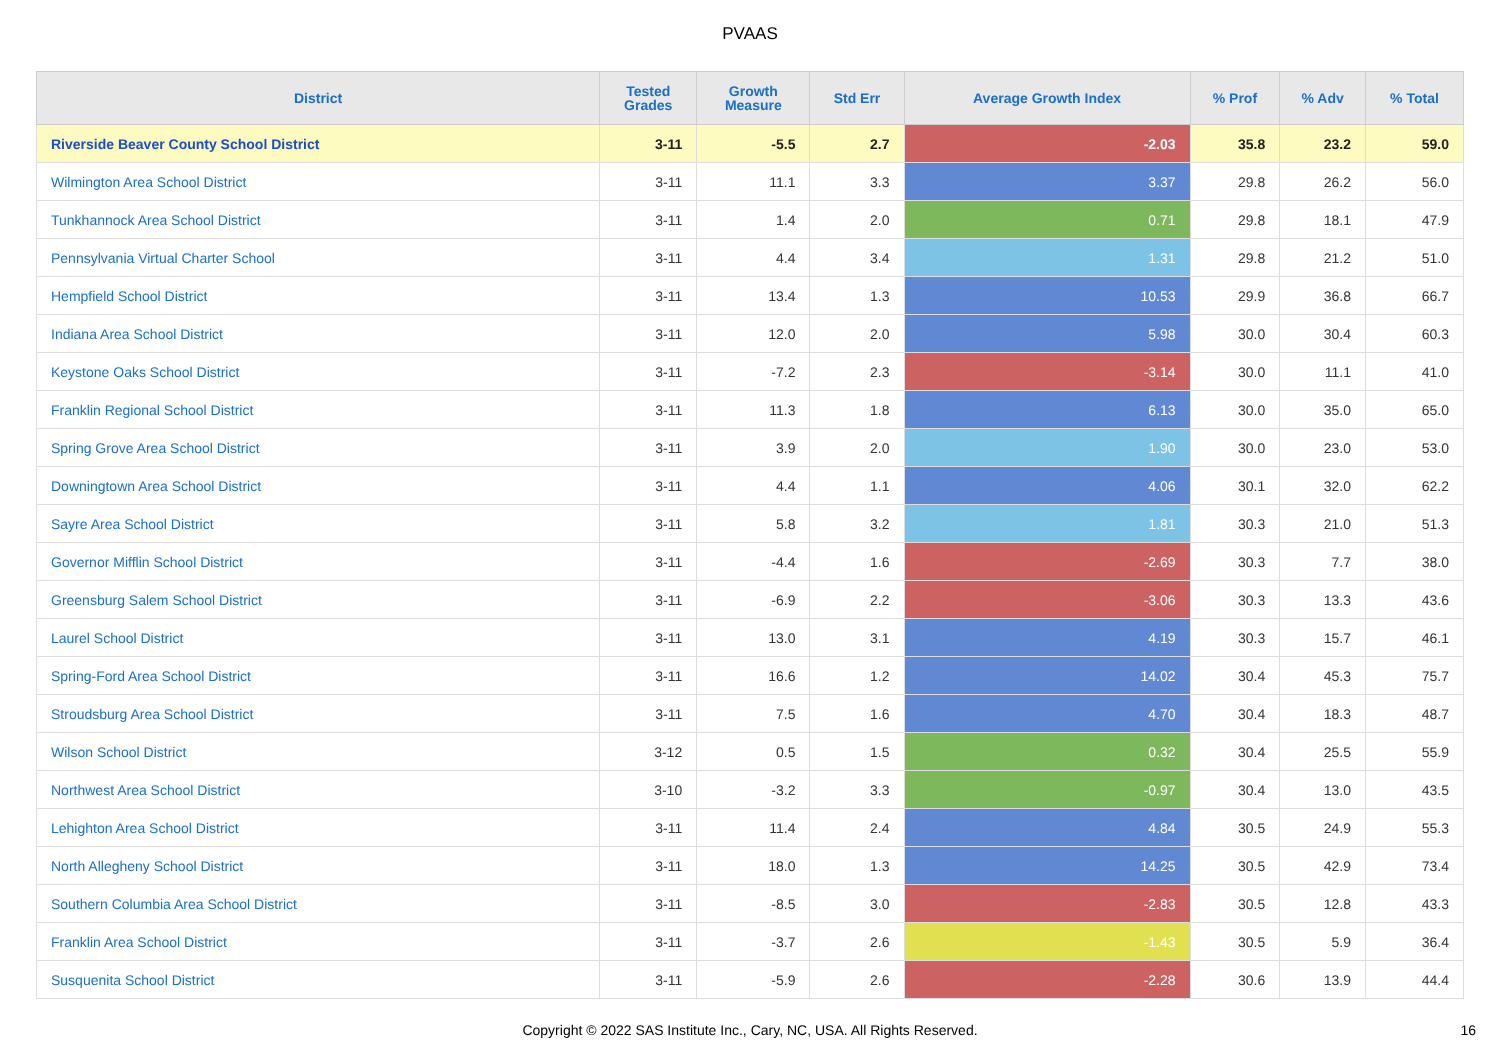PVAAS
| District | Tested Grades | Growth Measure | Std Err | Average Growth Index | % Prof | % Adv | % Total |
| --- | --- | --- | --- | --- | --- | --- | --- |
| Riverside Beaver County School District | 3-11 | -5.5 | 2.7 | -2.03 | 35.8 | 23.2 | 59.0 |
| Wilmington Area School District | 3-11 | 11.1 | 3.3 | 3.37 | 29.8 | 26.2 | 56.0 |
| Tunkhannock Area School District | 3-11 | 1.4 | 2.0 | 0.71 | 29.8 | 18.1 | 47.9 |
| Pennsylvania Virtual Charter School | 3-11 | 4.4 | 3.4 | 1.31 | 29.8 | 21.2 | 51.0 |
| Hempfield School District | 3-11 | 13.4 | 1.3 | 10.53 | 29.9 | 36.8 | 66.7 |
| Indiana Area School District | 3-11 | 12.0 | 2.0 | 5.98 | 30.0 | 30.4 | 60.3 |
| Keystone Oaks School District | 3-11 | -7.2 | 2.3 | -3.14 | 30.0 | 11.1 | 41.0 |
| Franklin Regional School District | 3-11 | 11.3 | 1.8 | 6.13 | 30.0 | 35.0 | 65.0 |
| Spring Grove Area School District | 3-11 | 3.9 | 2.0 | 1.90 | 30.0 | 23.0 | 53.0 |
| Downingtown Area School District | 3-11 | 4.4 | 1.1 | 4.06 | 30.1 | 32.0 | 62.2 |
| Sayre Area School District | 3-11 | 5.8 | 3.2 | 1.81 | 30.3 | 21.0 | 51.3 |
| Governor Mifflin School District | 3-11 | -4.4 | 1.6 | -2.69 | 30.3 | 7.7 | 38.0 |
| Greensburg Salem School District | 3-11 | -6.9 | 2.2 | -3.06 | 30.3 | 13.3 | 43.6 |
| Laurel School District | 3-11 | 13.0 | 3.1 | 4.19 | 30.3 | 15.7 | 46.1 |
| Spring-Ford Area School District | 3-11 | 16.6 | 1.2 | 14.02 | 30.4 | 45.3 | 75.7 |
| Stroudsburg Area School District | 3-11 | 7.5 | 1.6 | 4.70 | 30.4 | 18.3 | 48.7 |
| Wilson School District | 3-12 | 0.5 | 1.5 | 0.32 | 30.4 | 25.5 | 55.9 |
| Northwest Area School District | 3-10 | -3.2 | 3.3 | -0.97 | 30.4 | 13.0 | 43.5 |
| Lehighton Area School District | 3-11 | 11.4 | 2.4 | 4.84 | 30.5 | 24.9 | 55.3 |
| North Allegheny School District | 3-11 | 18.0 | 1.3 | 14.25 | 30.5 | 42.9 | 73.4 |
| Southern Columbia Area School District | 3-11 | -8.5 | 3.0 | -2.83 | 30.5 | 12.8 | 43.3 |
| Franklin Area School District | 3-11 | -3.7 | 2.6 | -1.43 | 30.5 | 5.9 | 36.4 |
| Susquenita School District | 3-11 | -5.9 | 2.6 | -2.28 | 30.6 | 13.9 | 44.4 |
Copyright © 2022 SAS Institute Inc., Cary, NC, USA. All Rights Reserved. 16